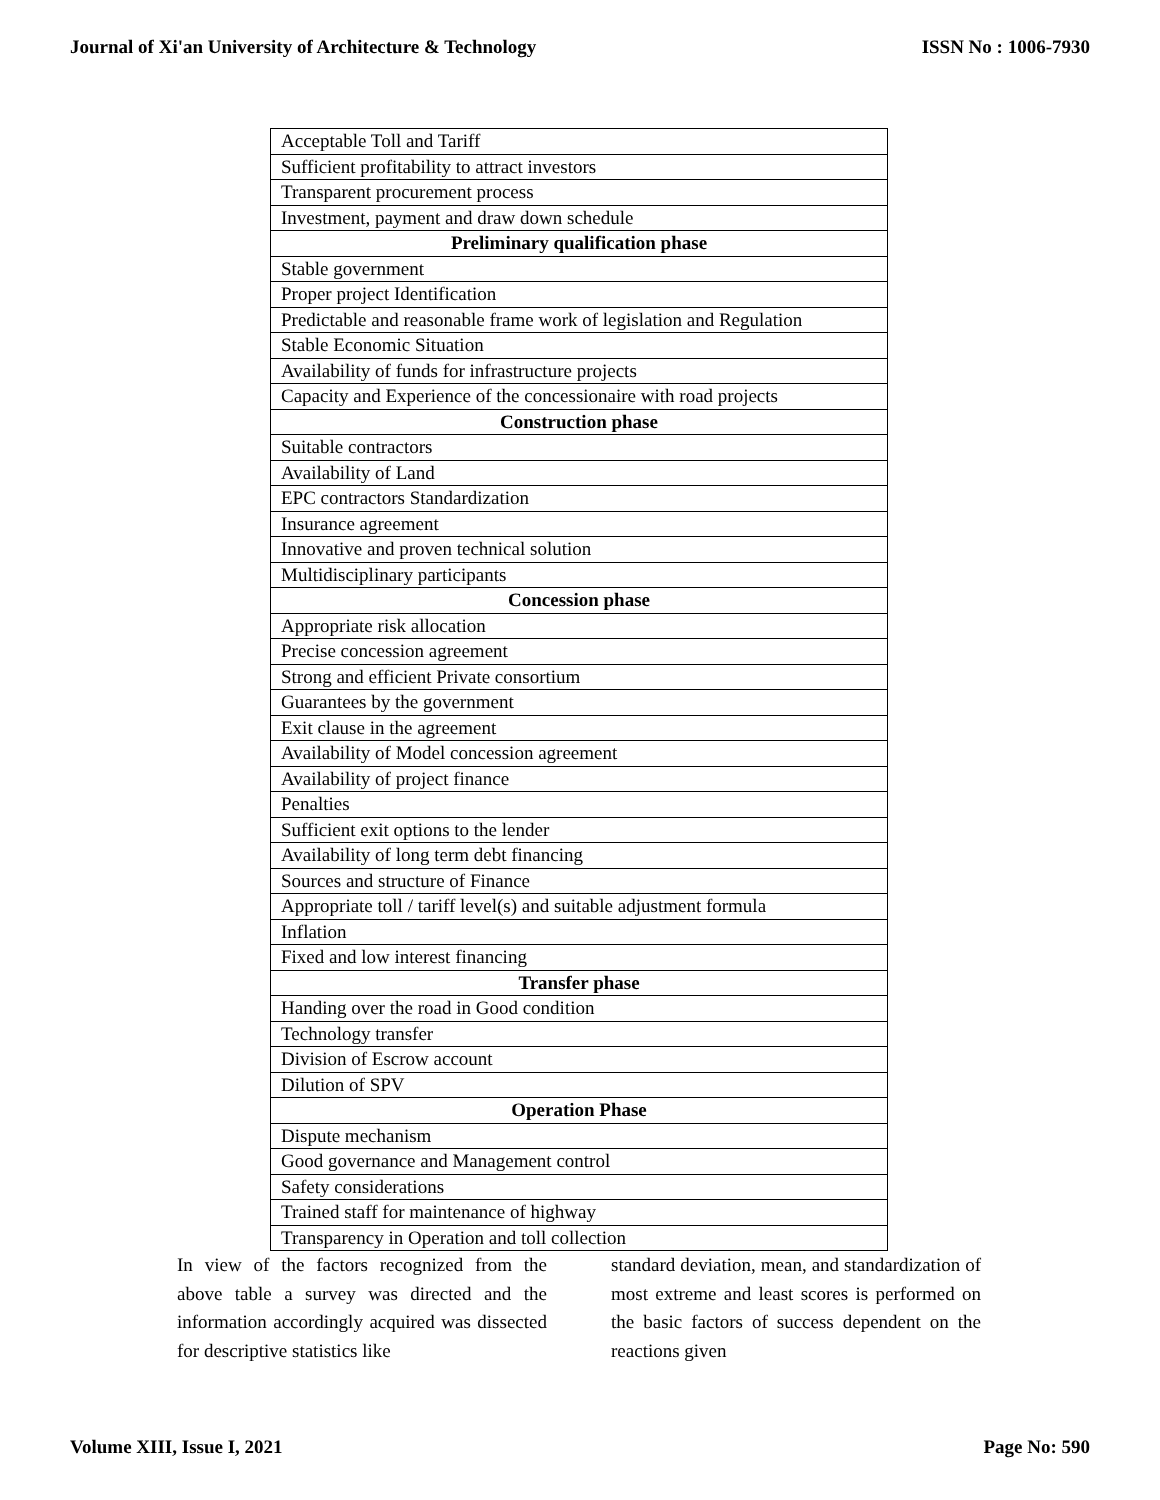Journal of Xi'an University of Architecture & Technology ISSN No : 1006-7930
| Acceptable Toll and Tariff |
| Sufficient profitability to attract investors |
| Transparent procurement process |
| Investment, payment and draw down schedule |
| Preliminary qualification phase |
| Stable government |
| Proper project Identification |
| Predictable and reasonable frame work of legislation and Regulation |
| Stable Economic Situation |
| Availability of funds for infrastructure projects |
| Capacity and Experience of the concessionaire with road projects |
| Construction phase |
| Suitable contractors |
| Availability of Land |
| EPC contractors Standardization |
| Insurance agreement |
| Innovative and proven technical solution |
| Multidisciplinary participants |
| Concession phase |
| Appropriate risk allocation |
| Precise concession agreement |
| Strong and efficient Private consortium |
| Guarantees by the government |
| Exit clause in the agreement |
| Availability of Model concession agreement |
| Availability of project finance |
| Penalties |
| Sufficient exit options to the lender |
| Availability of long term debt financing |
| Sources and structure of Finance |
| Appropriate toll / tariff level(s) and suitable adjustment formula |
| Inflation |
| Fixed and low interest financing |
| Transfer phase |
| Handing over the road in Good condition |
| Technology transfer |
| Division of Escrow account |
| Dilution of SPV |
| Operation Phase |
| Dispute mechanism |
| Good governance and Management control |
| Safety considerations |
| Trained staff for maintenance of highway |
| Transparency in Operation and toll collection |
In view of the factors recognized from the above table a survey was directed and the information accordingly acquired was dissected for descriptive statistics like
standard deviation, mean, and standardization of most extreme and least scores is performed on the basic factors of success dependent on the reactions given
Volume XIII, Issue I, 2021 Page No: 590